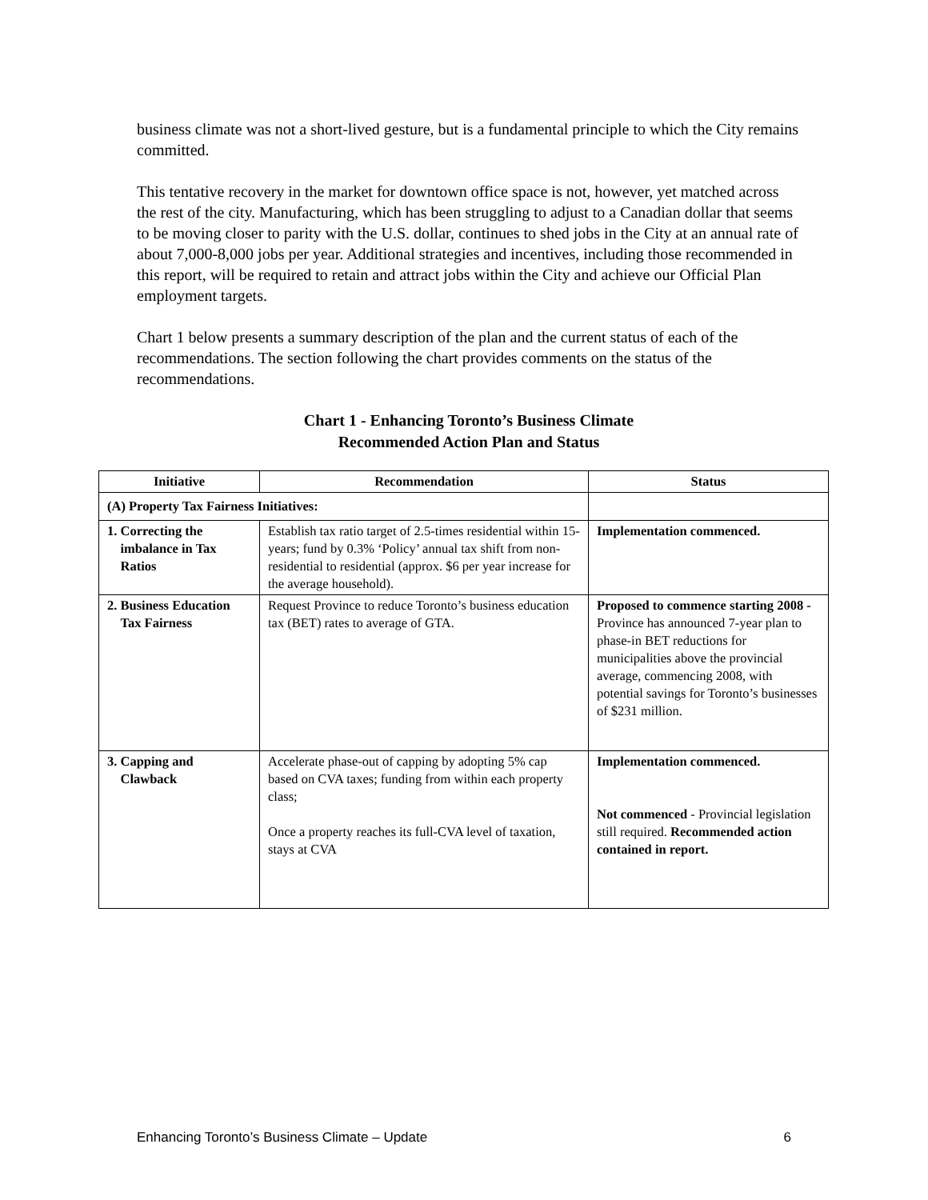business climate was not a short-lived gesture, but is a fundamental principle to which the City remains committed.
This tentative recovery in the market for downtown office space is not, however, yet matched across the rest of the city. Manufacturing, which has been struggling to adjust to a Canadian dollar that seems to be moving closer to parity with the U.S. dollar, continues to shed jobs in the City at an annual rate of about 7,000-8,000 jobs per year. Additional strategies and incentives, including those recommended in this report, will be required to retain and attract jobs within the City and achieve our Official Plan employment targets.
Chart 1 below presents a summary description of the plan and the current status of each of the recommendations. The section following the chart provides comments on the status of the recommendations.
Chart 1 - Enhancing Toronto’s Business Climate
Recommended Action Plan and Status
| Initiative | Recommendation | Status |
| --- | --- | --- |
| (A) Property Tax Fairness Initiatives: | | |
| 1. Correcting the imbalance in Tax Ratios | Establish tax ratio target of 2.5-times residential within 15-years; fund by 0.3% ‘Policy’ annual tax shift from non-residential to residential (approx. $6 per year increase for the average household). | Implementation commenced. |
| 2. Business Education Tax Fairness | Request Province to reduce Toronto’s business education tax (BET) rates to average of GTA. | Proposed to commence starting 2008 - Province has announced 7-year plan to phase-in BET reductions for municipalities above the provincial average, commencing 2008, with potential savings for Toronto’s businesses of $231 million. |
| 3. Capping and Clawback | Accelerate phase-out of capping by adopting 5% cap based on CVA taxes; funding from within each property class; Once a property reaches its full-CVA level of taxation, stays at CVA | Implementation commenced. Not commenced - Provincial legislation still required. Recommended action contained in report. |
Enhancing Toronto’s Business Climate – Update 6